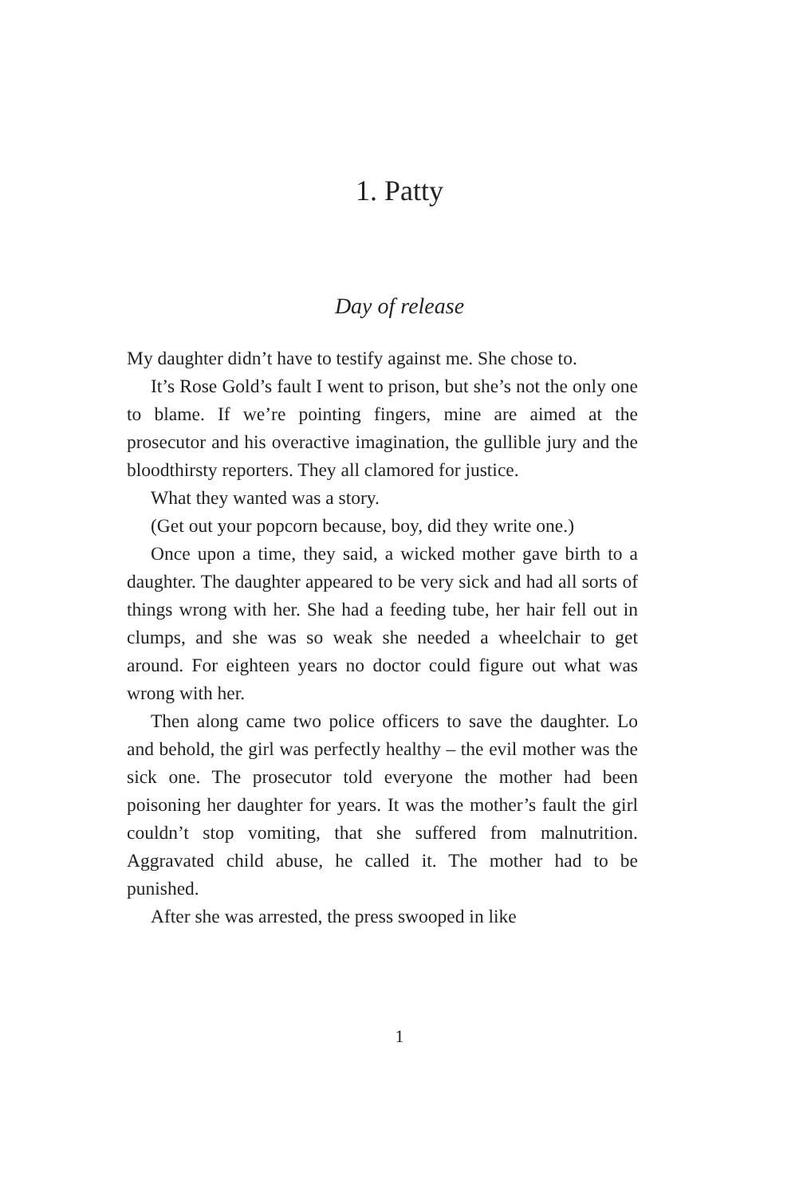1. Patty
Day of release
My daughter didn’t have to testify against me. She chose to.
It’s Rose Gold’s fault I went to prison, but she’s not the only one to blame. If we’re pointing fingers, mine are aimed at the prosecutor and his overactive imagination, the gullible jury and the bloodthirsty reporters. They all clamored for justice.
What they wanted was a story.
(Get out your popcorn because, boy, did they write one.)
Once upon a time, they said, a wicked mother gave birth to a daughter. The daughter appeared to be very sick and had all sorts of things wrong with her. She had a feeding tube, her hair fell out in clumps, and she was so weak she needed a wheelchair to get around. For eighteen years no doctor could figure out what was wrong with her.
Then along came two police officers to save the daughter. Lo and behold, the girl was perfectly healthy – the evil mother was the sick one. The prosecutor told everyone the mother had been poisoning her daughter for years. It was the mother’s fault the girl couldn’t stop vomiting, that she suffered from malnutrition. Aggravated child abuse, he called it. The mother had to be punished.
After she was arrested, the press swooped in like
1